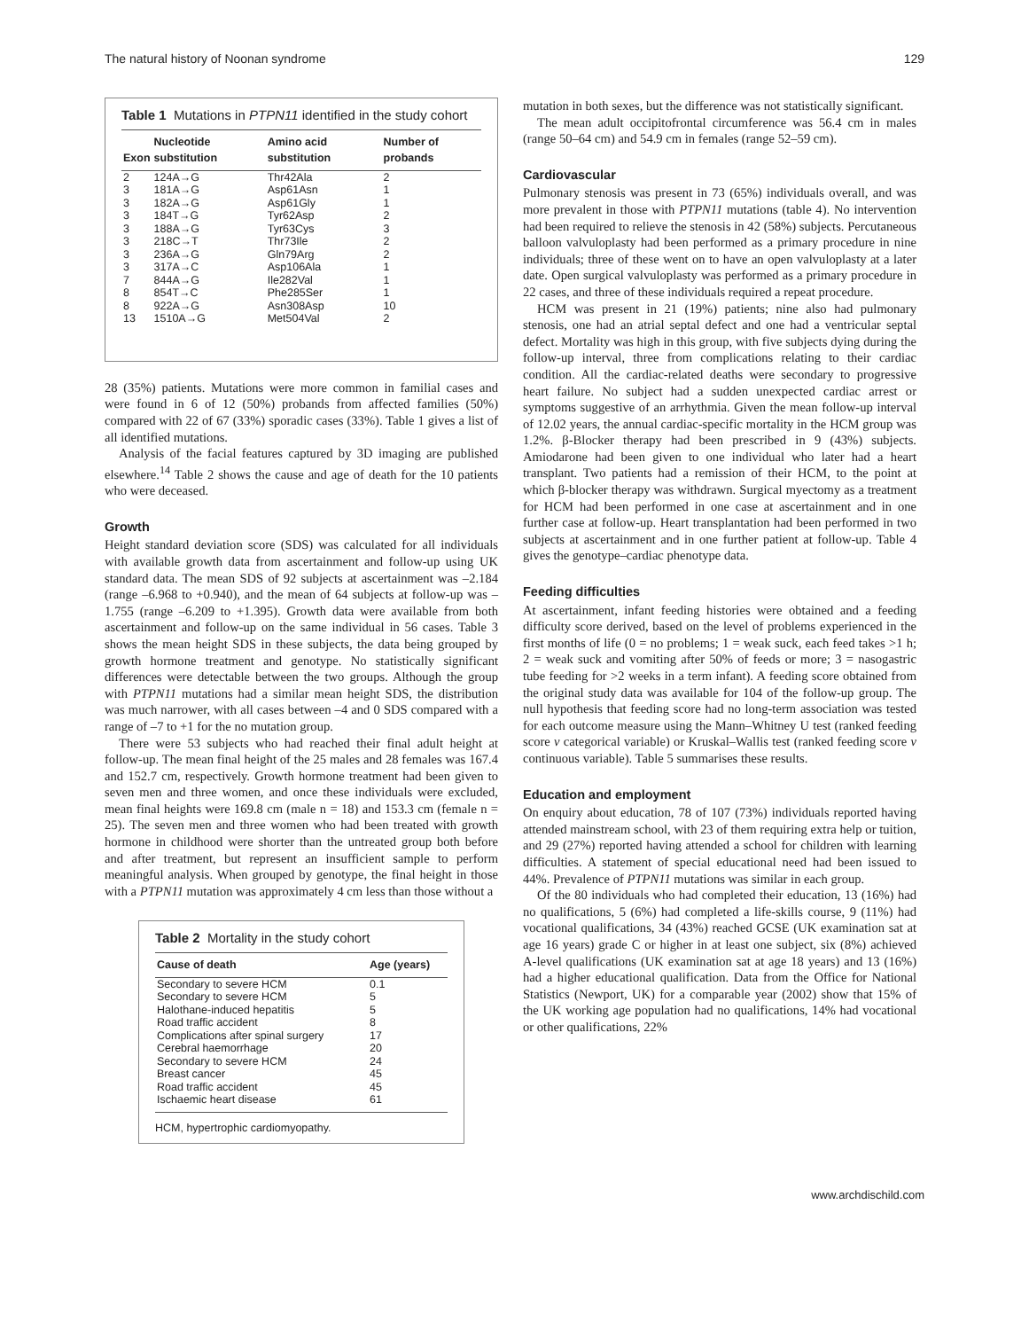The natural history of Noonan syndrome 129
Table 1 Mutations in PTPN11 identified in the study cohort
| Exon | Nucleotide substitution | Amino acid substitution | Number of probands |
| --- | --- | --- | --- |
| 2 | 124A→G | Thr42Ala | 2 |
| 3 | 181A→G | Asp61Asn | 1 |
| 3 | 182A→G | Asp61Gly | 1 |
| 3 | 184T→G | Tyr62Asp | 2 |
| 3 | 188A→G | Tyr63Cys | 3 |
| 3 | 218C→T | Thr73Ile | 2 |
| 3 | 236A→G | Gln79Arg | 2 |
| 3 | 317A→C | Asp106Ala | 1 |
| 7 | 844A→G | Ile282Val | 1 |
| 8 | 854T→C | Phe285Ser | 1 |
| 8 | 922A→G | Asn308Asp | 10 |
| 13 | 1510A→G | Met504Val | 2 |
28 (35%) patients. Mutations were more common in familial cases and were found in 6 of 12 (50%) probands from affected families (50%) compared with 22 of 67 (33%) sporadic cases (33%). Table 1 gives a list of all identified mutations.
Analysis of the facial features captured by 3D imaging are published elsewhere.<sup>14</sup> Table 2 shows the cause and age of death for the 10 patients who were deceased.
Growth
Height standard deviation score (SDS) was calculated for all individuals with available growth data from ascertainment and follow-up using UK standard data. The mean SDS of 92 subjects at ascertainment was –2.184 (range –6.968 to +0.940), and the mean of 64 subjects at follow-up was –1.755 (range –6.209 to +1.395). Growth data were available from both ascertainment and follow-up on the same individual in 56 cases. Table 3 shows the mean height SDS in these subjects, the data being grouped by growth hormone treatment and genotype. No statistically significant differences were detectable between the two groups. Although the group with PTPN11 mutations had a similar mean height SDS, the distribution was much narrower, with all cases between –4 and 0 SDS compared with a range of –7 to +1 for the no mutation group.
There were 53 subjects who had reached their final adult height at follow-up. The mean final height of the 25 males and 28 females was 167.4 and 152.7 cm, respectively. Growth hormone treatment had been given to seven men and three women, and once these individuals were excluded, mean final heights were 169.8 cm (male n = 18) and 153.3 cm (female n = 25). The seven men and three women who had been treated with growth hormone in childhood were shorter than the untreated group both before and after treatment, but represent an insufficient sample to perform meaningful analysis. When grouped by genotype, the final height in those with a PTPN11 mutation was approximately 4 cm less than those without a
Table 2 Mortality in the study cohort
| Cause of death | Age (years) |
| --- | --- |
| Secondary to severe HCM | 0.1 |
| Secondary to severe HCM | 5 |
| Halothane-induced hepatitis | 5 |
| Road traffic accident | 8 |
| Complications after spinal surgery | 17 |
| Cerebral haemorrhage | 20 |
| Secondary to severe HCM | 24 |
| Breast cancer | 45 |
| Road traffic accident | 45 |
| Ischaemic heart disease | 61 |
HCM, hypertrophic cardiomyopathy.
mutation in both sexes, but the difference was not statistically significant.
The mean adult occipitofrontal circumference was 56.4 cm in males (range 50–64 cm) and 54.9 cm in females (range 52–59 cm).
Cardiovascular
Pulmonary stenosis was present in 73 (65%) individuals overall, and was more prevalent in those with PTPN11 mutations (table 4). No intervention had been required to relieve the stenosis in 42 (58%) subjects. Percutaneous balloon valvuloplasty had been performed as a primary procedure in nine individuals; three of these went on to have an open valvuloplasty at a later date. Open surgical valvuloplasty was performed as a primary procedure in 22 cases, and three of these individuals required a repeat procedure.
HCM was present in 21 (19%) patients; nine also had pulmonary stenosis, one had an atrial septal defect and one had a ventricular septal defect. Mortality was high in this group, with five subjects dying during the follow-up interval, three from complications relating to their cardiac condition. All the cardiac-related deaths were secondary to progressive heart failure. No subject had a sudden unexpected cardiac arrest or symptoms suggestive of an arrhythmia. Given the mean follow-up interval of 12.02 years, the annual cardiac-specific mortality in the HCM group was 1.2%. β-Blocker therapy had been prescribed in 9 (43%) subjects. Amiodarone had been given to one individual who later had a heart transplant. Two patients had a remission of their HCM, to the point at which β-blocker therapy was withdrawn. Surgical myectomy as a treatment for HCM had been performed in one case at ascertainment and in one further case at follow-up. Heart transplantation had been performed in two subjects at ascertainment and in one further patient at follow-up. Table 4 gives the genotype–cardiac phenotype data.
Feeding difficulties
At ascertainment, infant feeding histories were obtained and a feeding difficulty score derived, based on the level of problems experienced in the first months of life (0 = no problems; 1 = weak suck, each feed takes >1 h; 2 = weak suck and vomiting after 50% of feeds or more; 3 = nasogastric tube feeding for >2 weeks in a term infant). A feeding score obtained from the original study data was available for 104 of the follow-up group. The null hypothesis that feeding score had no long-term association was tested for each outcome measure using the Mann–Whitney U test (ranked feeding score v categorical variable) or Kruskal–Wallis test (ranked feeding score v continuous variable). Table 5 summarises these results.
Education and employment
On enquiry about education, 78 of 107 (73%) individuals reported having attended mainstream school, with 23 of them requiring extra help or tuition, and 29 (27%) reported having attended a school for children with learning difficulties. A statement of special educational need had been issued to 44%. Prevalence of PTPN11 mutations was similar in each group.
Of the 80 individuals who had completed their education, 13 (16%) had no qualifications, 5 (6%) had completed a life-skills course, 9 (11%) had vocational qualifications, 34 (43%) reached GCSE (UK examination sat at age 16 years) grade C or higher in at least one subject, six (8%) achieved A-level qualifications (UK examination sat at age 18 years) and 13 (16%) had a higher educational qualification. Data from the Office for National Statistics (Newport, UK) for a comparable year (2002) show that 15% of the UK working age population had no qualifications, 14% had vocational or other qualifications, 22%
www.archdischild.com